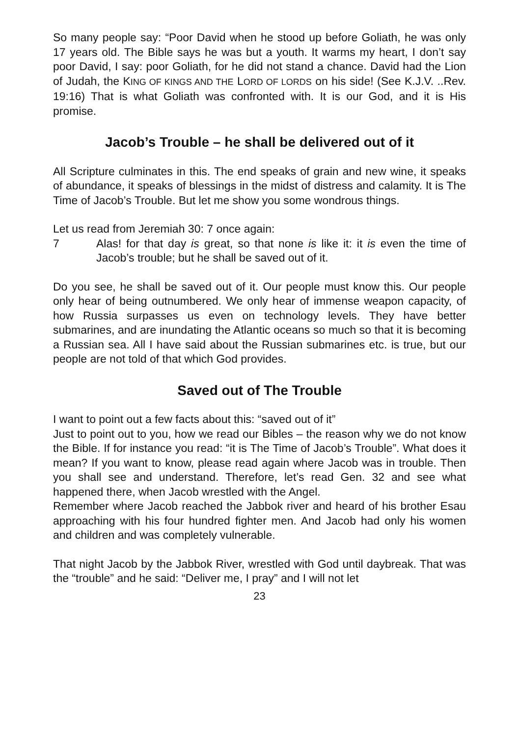So many people say: “Poor David when he stood up before Goliath, he was only 17 years old. The Bible says he was but a youth. It warms my heart, I don’t say poor David, I say: poor Goliath, for he did not stand a chance. David had the Lion of Judah, the KING OF KINGS AND THE LORD OF LORDS on his side! (See K.J.V. ..Rev. 19:16) That is what Goliath was confronted with. It is our God, and it is His promise.
Jacob’s Trouble – he shall be delivered out of it
All Scripture culminates in this. The end speaks of grain and new wine, it speaks of abundance, it speaks of blessings in the midst of distress and calamity. It is The Time of Jacob’s Trouble. But let me show you some wondrous things.
Let us read from Jeremiah 30: 7 once again:
7 Alas! for that day is great, so that none is like it: it is even the time of Jacob’s trouble; but he shall be saved out of it.
Do you see, he shall be saved out of it. Our people must know this. Our people only hear of being outnumbered. We only hear of immense weapon capacity, of how Russia surpasses us even on technology levels. They have better submarines, and are inundating the Atlantic oceans so much so that it is becoming a Russian sea. All I have said about the Russian submarines etc. is true, but our people are not told of that which God provides.
Saved out of The Trouble
I want to point out a few facts about this: “saved out of it”
Just to point out to you, how we read our Bibles – the reason why we do not know the Bible. If for instance you read: “it is The Time of Jacob’s Trouble”. What does it mean? If you want to know, please read again where Jacob was in trouble. Then you shall see and understand. Therefore, let’s read Gen. 32 and see what happened there, when Jacob wrestled with the Angel.
Remember where Jacob reached the Jabbok river and heard of his brother Esau approaching with his four hundred fighter men. And Jacob had only his women and children and was completely vulnerable.
That night Jacob by the Jabbok River, wrestled with God until daybreak. That was the “trouble” and he said: “Deliver me, I pray” and I will not let
23